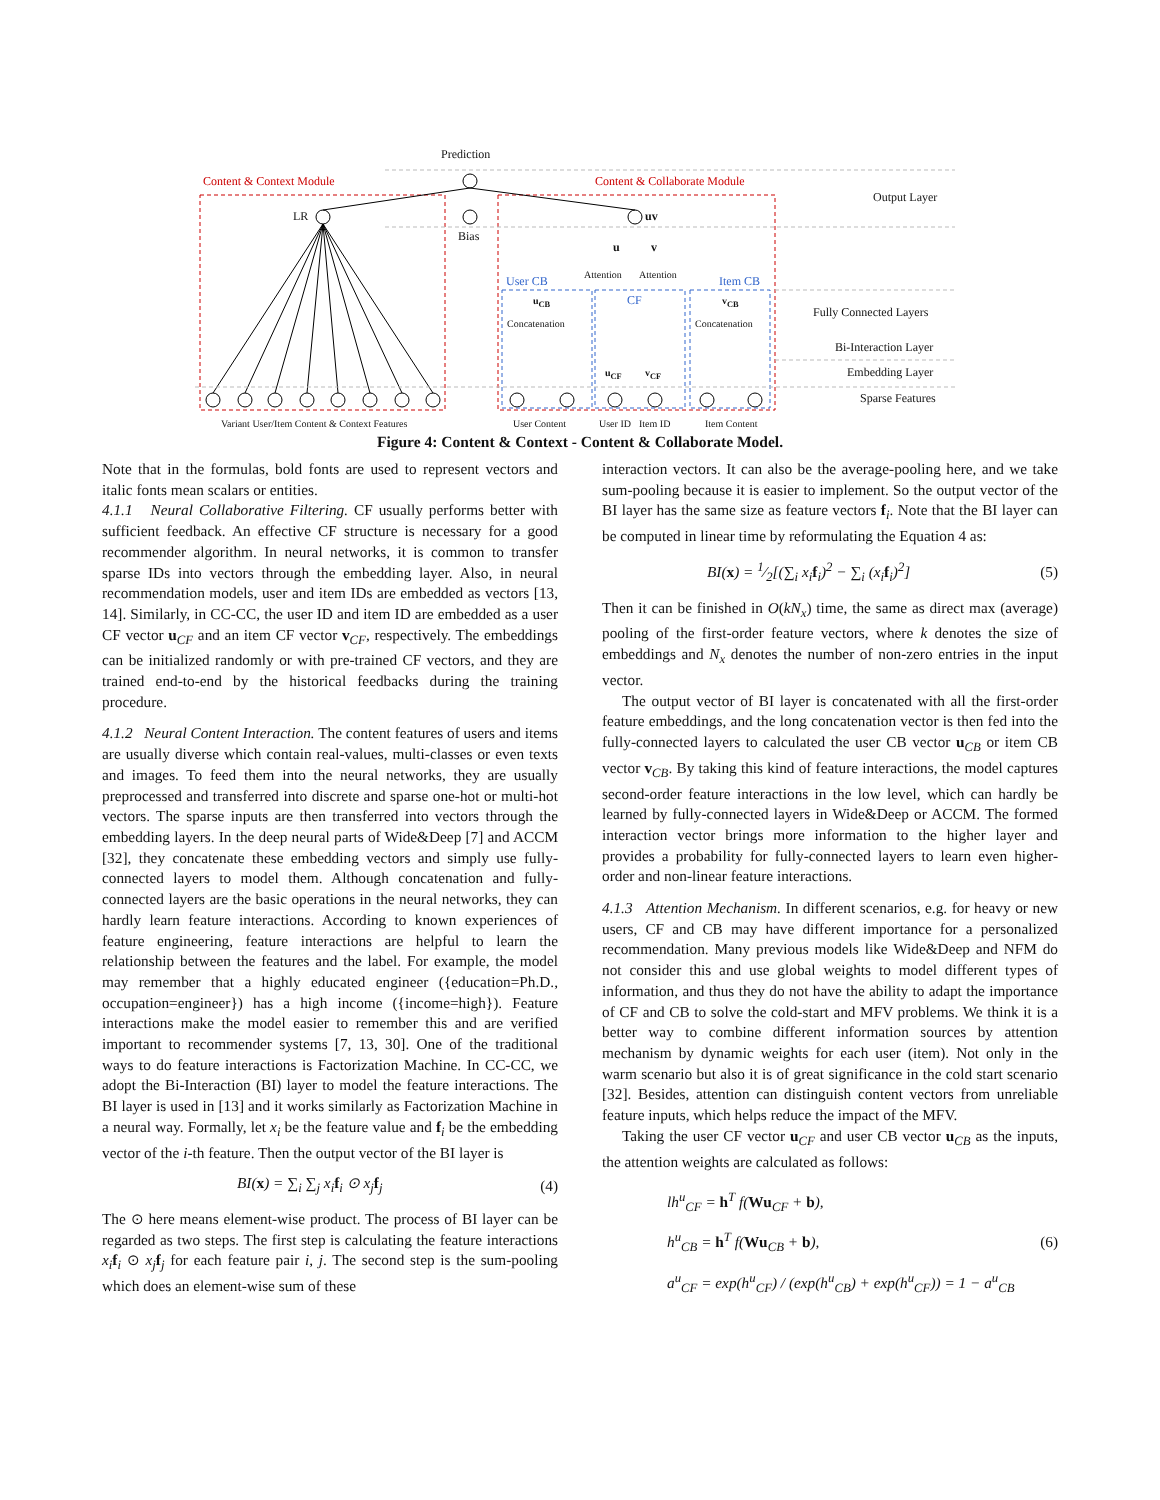Prediction
Content & Context Module Content & Collaborate Module
Output Layer
LR uv
Bias
u v
Attention Attention User CB Item CB
CF u<sub>CB</sub> v<sub>CB</sub>
Fully Connected Layers
Concatenation Concatenation
Bi-Interaction Layer
u<sub>CF</sub> v<sub>CF</sub> Embedding Layer
Sparse Features
Variant User/Item Content & Context Features User Content User ID Item ID Item Content
Figure 4: Content & Context - Content & Collaborate Model.
Note that in the formulas, bold fonts are used to represent vectors and italic fonts mean scalars or entities.
4.1.1 Neural Collaborative Filtering. CF usually performs better with sufficient feedback. An effective CF structure is necessary for a good recommender algorithm. In neural networks, it is common to transfer sparse IDs into vectors through the embedding layer. Also, in neural recommendation models, user and item IDs are embedded as vectors [13, 14]. Similarly, in CC-CC, the user ID and item ID are embedded as a user CF vector u<sub>CF</sub> and an item CF vector v<sub>CF</sub>, respectively. The embeddings can be initialized randomly or with pre-trained CF vectors, and they are trained end-to-end by the historical feedbacks during the training procedure.
4.1.2 Neural Content Interaction. The content features of users and items are usually diverse which contain real-values, multi-classes or even texts and images. To feed them into the neural networks, they are usually preprocessed and transferred into discrete and sparse one-hot or multi-hot vectors. The sparse inputs are then transferred into vectors through the embedding layers. In the deep neural parts of Wide&Deep [7] and ACCM [32], they concatenate these embedding vectors and simply use fully-connected layers to model them. Although concatenation and fully-connected layers are the basic operations in the neural networks, they can hardly learn feature interactions. According to known experiences of feature engineering, feature interactions are helpful to learn the relationship between the features and the label. For example, the model may remember that a highly educated engineer ({education=Ph.D., occupation=engineer}) has a high income ({income=high}). Feature interactions make the model easier to remember this and are verified important to recommender systems [7, 13, 30]. One of the traditional ways to do feature interactions is Factorization Machine. In CC-CC, we adopt the Bi-Interaction (BI) layer to model the feature interactions. The BI layer is used in [13] and it works similarly as Factorization Machine in a neural way. Formally, let x<sub>i</sub> be the feature value and f<sub>i</sub> be the embedding vector of the i-th feature. Then the output vector of the BI layer is
BI(x) = ∑<sub>i</sub> ∑<sub>j</sub> x<sub>i</sub>f<sub>i</sub> ⊙ x<sub>j</sub>f<sub>j</sub> (4)
The ⊙ here means element-wise product. The process of BI layer can be regarded as two steps. The first step is calculating the feature interactions x<sub>i</sub> f<sub>i</sub> ⊙ x<sub>j</sub> f<sub>j</sub> for each feature pair i, j. The second step is the sum-pooling which does an element-wise sum of these
interaction vectors. It can also be the average-pooling here, and we take sum-pooling because it is easier to implement. So the output vector of the BI layer has the same size as feature vectors f<sub>i</sub>. Note that the BI layer can be computed in linear time by reformulating the Equation 4 as:
BI(x) = 1⁄2[(∑<sub>i</sub> x<sub>i</sub>f<sub>i</sub>)<sup>2</sup> − ∑<sub>i</sub> (x<sub>i</sub>f<sub>i</sub>)<sup>2</sup>] (5)
Then it can be finished in O(kN<sub>x</sub>) time, the same as direct max (average) pooling of the first-order feature vectors, where k denotes the size of embeddings and N<sub>x</sub> denotes the number of non-zero entries in the input vector.
The output vector of BI layer is concatenated with all the first-order feature embeddings, and the long concatenation vector is then fed into the fully-connected layers to calculated the user CB vector u<sub>CB</sub> or item CB vector v<sub>CB</sub>. By taking this kind of feature interactions, the model captures second-order feature interactions in the low level, which can hardly be learned by fully-connected layers in Wide&Deep or ACCM. The formed interaction vector brings more information to the higher layer and provides a probability for fully-connected layers to learn even higher-order and non-linear feature interactions.
4.1.3 Attention Mechanism. In different scenarios, e.g. for heavy or new users, CF and CB may have different importance for a personalized recommendation. Many previous models like Wide&Deep and NFM do not consider this and use global weights to model different types of information, and thus they do not have the ability to adapt the importance of CF and CB to solve the cold-start and MFV problems. We think it is a better way to combine different information sources by attention mechanism by dynamic weights for each user (item). Not only in the warm scenario but also it is of great significance in the cold start scenario [32]. Besides, attention can distinguish content vectors from unreliable feature inputs, which helps reduce the impact of the MFV.
Taking the user CF vector u<sub>CF</sub> and user CB vector u<sub>CB</sub> as the inputs, the attention weights are calculated as follows:
lh<sup>u</sup><sub>CF</sub> = h<sup>T</sup> f(Wu<sub>CF</sub> + b),
h<sup>u</sup><sub>CB</sub> = h<sup>T</sup> f(Wu<sub>CB</sub> + b),
a<sup>u</sup><sub>CF</sub> = exp(h<sup>u</sup><sub>CF</sub>) / (exp(h<sup>u</sup><sub>CB</sub>) + exp(h<sup>u</sup><sub>CF</sub>)) = 1 − a<sup>u</sup><sub>CB</sub> (6)